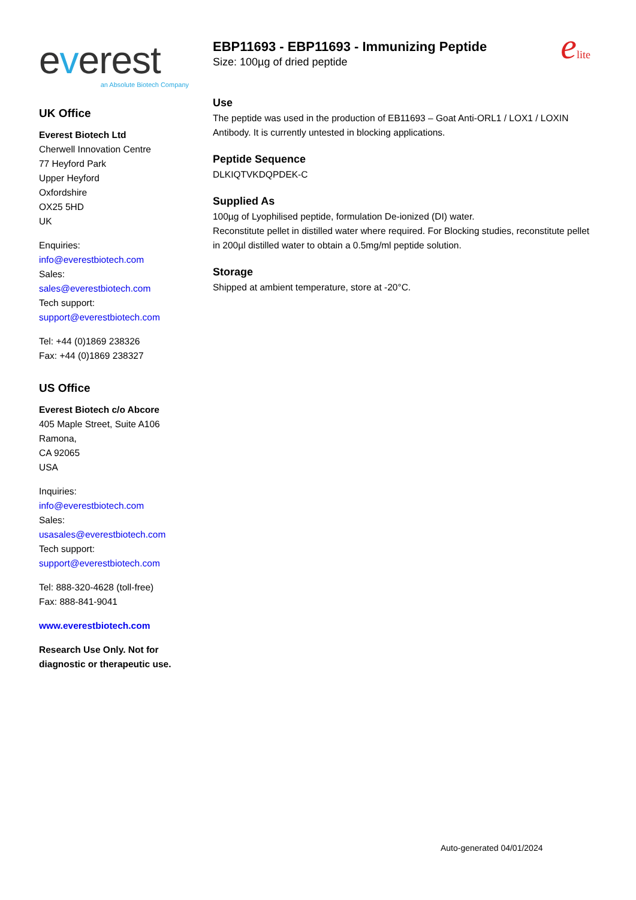everest
an Absolute Biotech Company
UK Office
Everest Biotech Ltd
Cherwell Innovation Centre
77 Heyford Park
Upper Heyford
Oxfordshire
OX25 5HD
UK
Enquiries:
info@everestbiotech.com
Sales:
sales@everestbiotech.com
Tech support:
support@everestbiotech.com
Tel: +44 (0)1869 238326
Fax: +44 (0)1869 238327
US Office
Everest Biotech c/o Abcore
405 Maple Street, Suite A106
Ramona,
CA 92065
USA
Inquiries:
info@everestbiotech.com
Sales:
usasales@everestbiotech.com
Tech support:
support@everestbiotech.com
Tel: 888-320-4628 (toll-free)
Fax: 888-841-9041
www.everestbiotech.com
Research Use Only. Not for diagnostic or therapeutic use.
elite
EBP11693 - EBP11693 - Immunizing Peptide
Size: 100µg of dried peptide
Use
The peptide was used in the production of EB11693 – Goat Anti-ORL1 / LOX1 / LOXIN Antibody. It is currently untested in blocking applications.
Peptide Sequence
DLKIQTVKDQPDEK-C
Supplied As
100µg of Lyophilised peptide, formulation De-ionized (DI) water.
Reconstitute pellet in distilled water where required. For Blocking studies, reconstitute pellet in 200µl distilled water to obtain a 0.5mg/ml peptide solution.
Storage
Shipped at ambient temperature, store at -20°C.
Auto-generated 04/01/2024